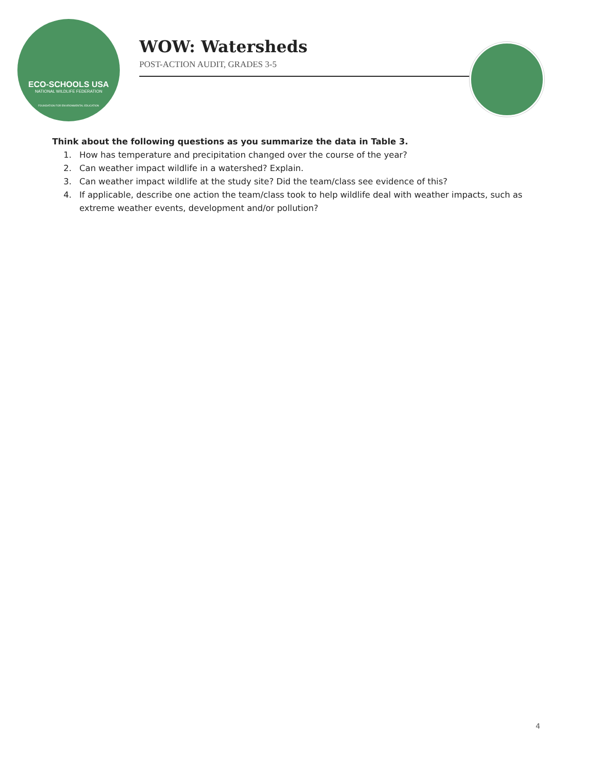ECO-SCHOOLS USA
NATIONAL WILDLIFE FEDERATION
FOUNDATION FOR ENVIRONMENTAL EDUCATION
WOW: Watersheds
POST-ACTION AUDIT, GRADES 3-5
Think about the following questions as you summarize the data in Table 3.
1. How has temperature and precipitation changed over the course of the year?
2. Can weather impact wildlife in a watershed? Explain.
3. Can weather impact wildlife at the study site? Did the team/class see evidence of this?
4. If applicable, describe one action the team/class took to help wildlife deal with weather impacts, such as extreme weather events, development and/or pollution?
4